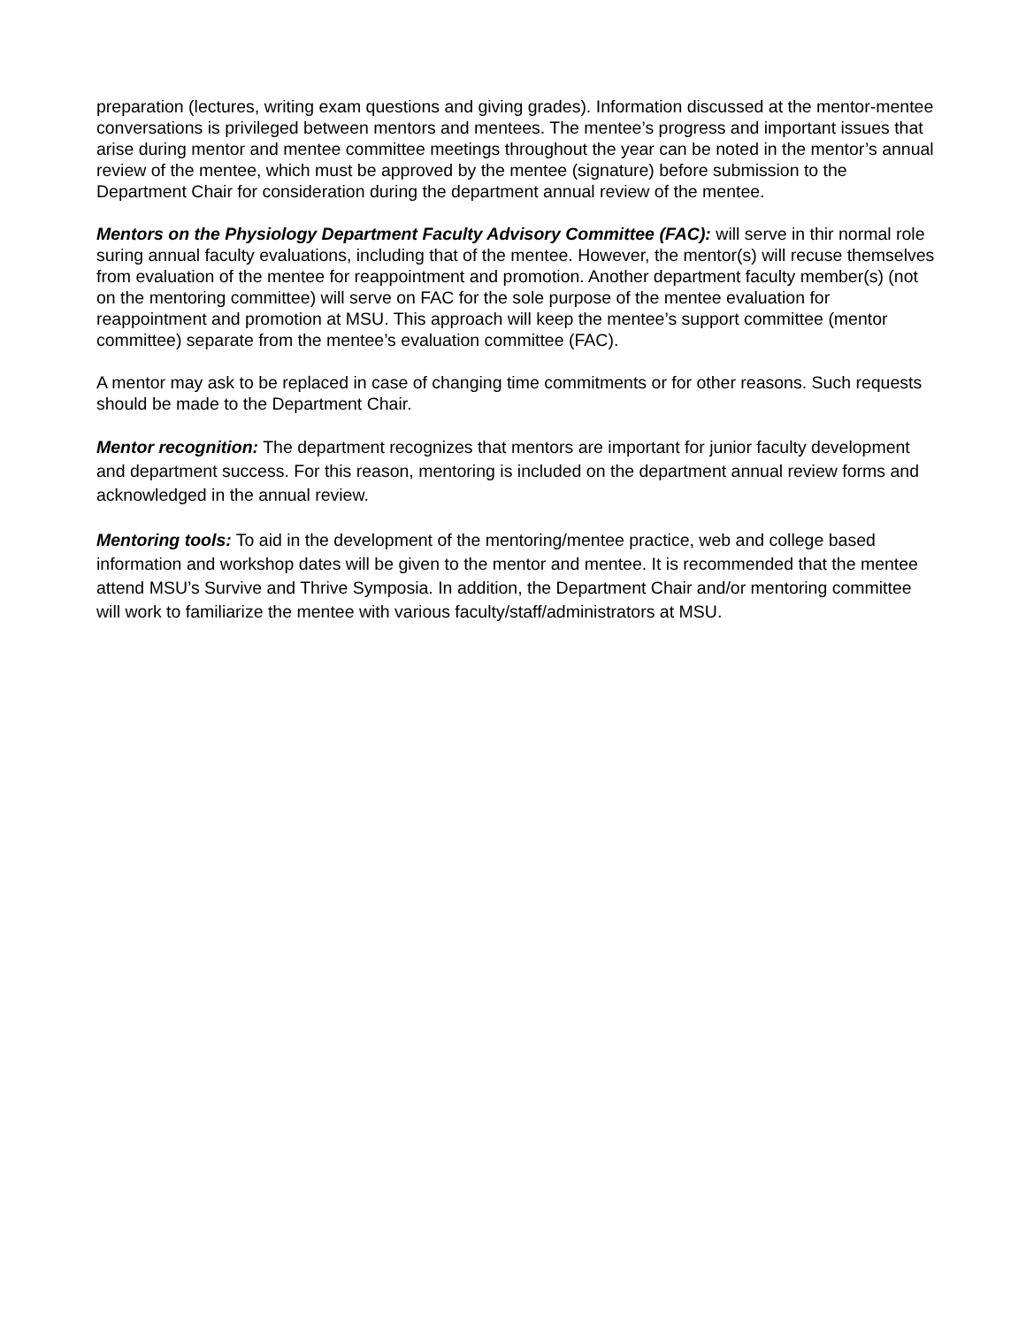preparation (lectures, writing exam questions and giving grades). Information discussed at the mentor-mentee conversations is privileged between mentors and mentees. The mentee’s progress and important issues that arise during mentor and mentee committee meetings throughout the year can be noted in the mentor’s annual review of the mentee, which must be approved by the mentee (signature) before submission to the Department Chair for consideration during the department annual review of the mentee.
Mentors on the Physiology Department Faculty Advisory Committee (FAC): will serve in thir normal role suring annual faculty evaluations, including that of the mentee. However, the mentor(s) will recuse themselves from evaluation of the mentee for reappointment and promotion. Another department faculty member(s) (not on the mentoring committee) will serve on FAC for the sole purpose of the mentee evaluation for reappointment and promotion at MSU. This approach will keep the mentee’s support committee (mentor committee) separate from the mentee’s evaluation committee (FAC).
A mentor may ask to be replaced in case of changing time commitments or for other reasons. Such requests should be made to the Department Chair.
Mentor recognition: The department recognizes that mentors are important for junior faculty development and department success. For this reason, mentoring is included on the department annual review forms and acknowledged in the annual review.
Mentoring tools: To aid in the development of the mentoring/mentee practice, web and college based information and workshop dates will be given to the mentor and mentee. It is recommended that the mentee attend MSU’s Survive and Thrive Symposia. In addition, the Department Chair and/or mentoring committee will work to familiarize the mentee with various faculty/staff/administrators at MSU.